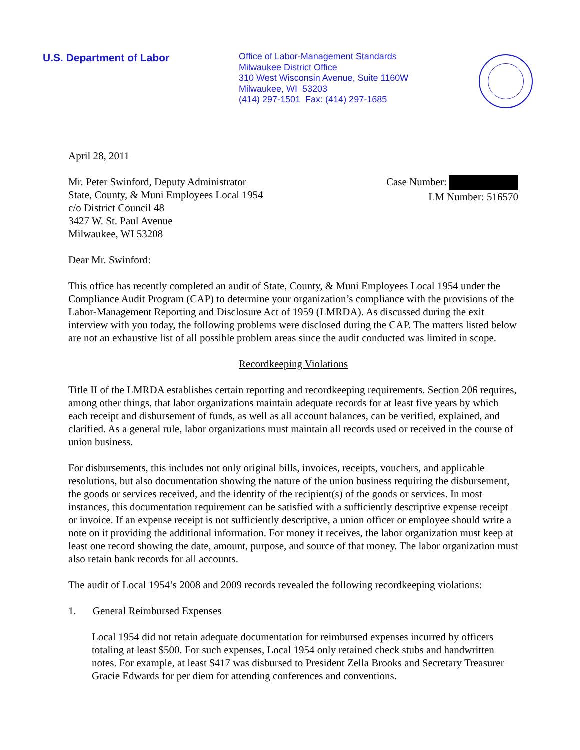U.S. Department of Labor
Office of Labor-Management Standards
Milwaukee District Office
310 West Wisconsin Avenue, Suite 1160W
Milwaukee, WI 53203
(414) 297-1501 Fax: (414) 297-1685
April 28, 2011
Mr. Peter Swinford, Deputy Administrator
State, County, & Muni Employees Local 1954
c/o District Council 48
3427 W. St. Paul Avenue
Milwaukee, WI 53208
Case Number:
LM Number: 516570
Dear Mr. Swinford:
This office has recently completed an audit of State, County, & Muni Employees Local 1954 under the Compliance Audit Program (CAP) to determine your organization’s compliance with the provisions of the Labor-Management Reporting and Disclosure Act of 1959 (LMRDA). As discussed during the exit interview with you today, the following problems were disclosed during the CAP. The matters listed below are not an exhaustive list of all possible problem areas since the audit conducted was limited in scope.
Recordkeeping Violations
Title II of the LMRDA establishes certain reporting and recordkeeping requirements. Section 206 requires, among other things, that labor organizations maintain adequate records for at least five years by which each receipt and disbursement of funds, as well as all account balances, can be verified, explained, and clarified. As a general rule, labor organizations must maintain all records used or received in the course of union business.
For disbursements, this includes not only original bills, invoices, receipts, vouchers, and applicable resolutions, but also documentation showing the nature of the union business requiring the disbursement, the goods or services received, and the identity of the recipient(s) of the goods or services. In most instances, this documentation requirement can be satisfied with a sufficiently descriptive expense receipt or invoice. If an expense receipt is not sufficiently descriptive, a union officer or employee should write a note on it providing the additional information. For money it receives, the labor organization must keep at least one record showing the date, amount, purpose, and source of that money. The labor organization must also retain bank records for all accounts.
The audit of Local 1954’s 2008 and 2009 records revealed the following recordkeeping violations:
1. General Reimbursed Expenses
Local 1954 did not retain adequate documentation for reimbursed expenses incurred by officers totaling at least $500. For such expenses, Local 1954 only retained check stubs and handwritten notes. For example, at least $417 was disbursed to President Zella Brooks and Secretary Treasurer Gracie Edwards for per diem for attending conferences and conventions.